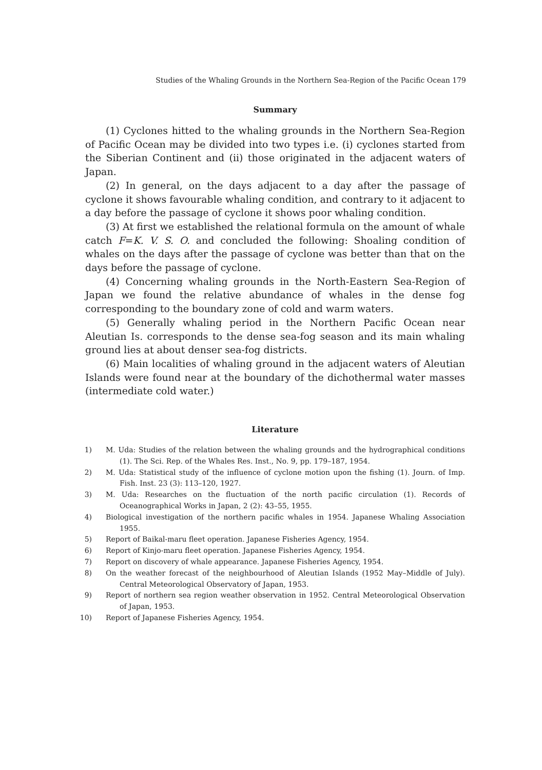Studies of the Whaling Grounds in the Northern Sea-Region of the Pacific Ocean 179
Summary
(1) Cyclones hitted to the whaling grounds in the Northern Sea-Region of Pacific Ocean may be divided into two types i.e. (i) cyclones started from the Siberian Continent and (ii) those originated in the adjacent waters of Japan.
(2) In general, on the days adjacent to a day after the passage of cyclone it shows favourable whaling condition, and contrary to it adjacent to a day before the passage of cyclone it shows poor whaling condition.
(3) At first we established the relational formula on the amount of whale catch F=K. V. S. O. and concluded the following: Shoaling condition of whales on the days after the passage of cyclone was better than that on the days before the passage of cyclone.
(4) Concerning whaling grounds in the North-Eastern Sea-Region of Japan we found the relative abundance of whales in the dense fog corresponding to the boundary zone of cold and warm waters.
(5) Generally whaling period in the Northern Pacific Ocean near Aleutian Is. corresponds to the dense sea-fog season and its main whaling ground lies at about denser sea-fog districts.
(6) Main localities of whaling ground in the adjacent waters of Aleutian Islands were found near at the boundary of the dichothermal water masses (intermediate cold water.)
Literature
1) M. Uda: Studies of the relation between the whaling grounds and the hydrographical conditions (1). The Sci. Rep. of the Whales Res. Inst., No. 9, pp. 179–187, 1954.
2) M. Uda: Statistical study of the influence of cyclone motion upon the fishing (1). Journ. of Imp. Fish. Inst. 23 (3): 113–120, 1927.
3) M. Uda: Researches on the fluctuation of the north pacific circulation (1). Records of Oceanographical Works in Japan, 2 (2): 43–55, 1955.
4) Biological investigation of the northern pacific whales in 1954. Japanese Whaling Association 1955.
5) Report of Baikal-maru fleet operation. Japanese Fisheries Agency, 1954.
6) Report of Kinjo-maru fleet operation. Japanese Fisheries Agency, 1954.
7) Report on discovery of whale appearance. Japanese Fisheries Agency, 1954.
8) On the weather forecast of the neighbourhood of Aleutian Islands (1952 May–Middle of July). Central Meteorological Observatory of Japan, 1953.
9) Report of northern sea region weather observation in 1952. Central Meteorological Observation of Japan, 1953.
10) Report of Japanese Fisheries Agency, 1954.